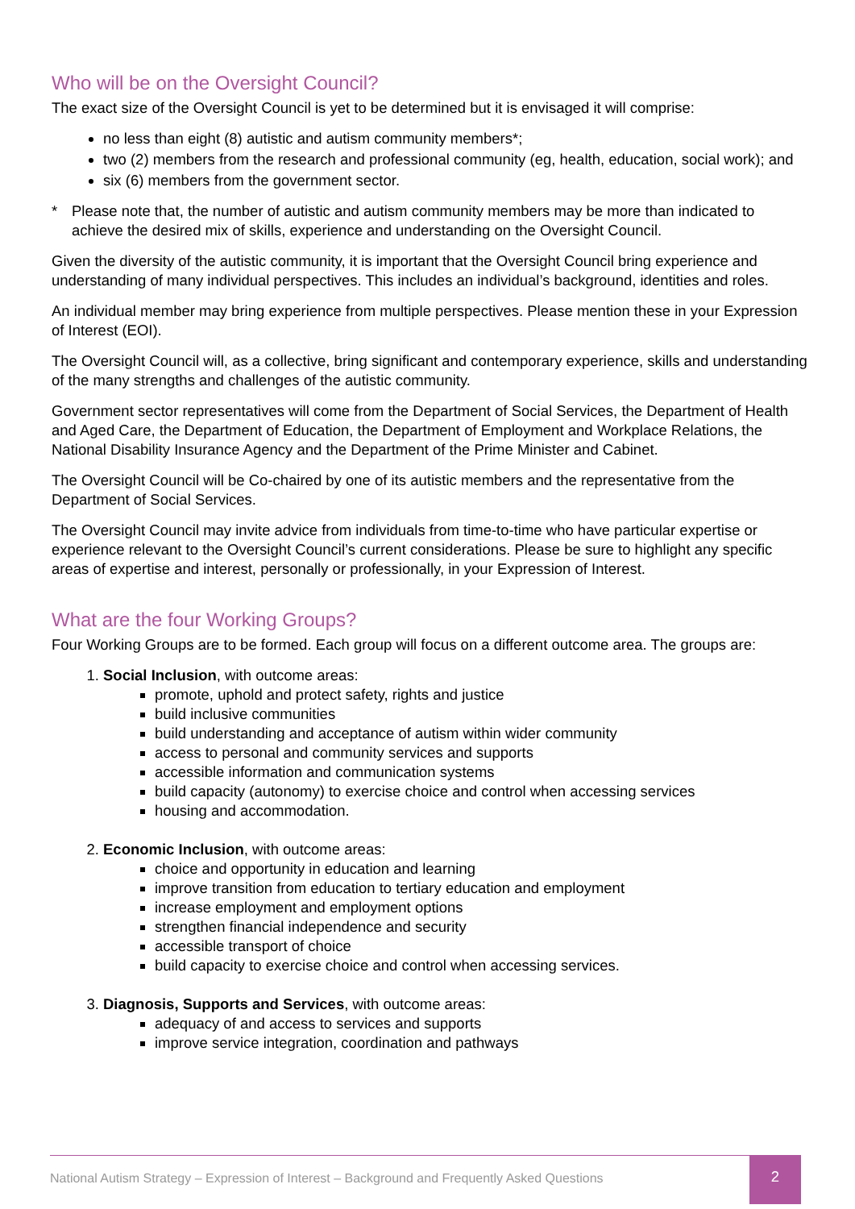Who will be on the Oversight Council?
The exact size of the Oversight Council is yet to be determined but it is envisaged it will comprise:
no less than eight (8) autistic and autism community members*;
two (2) members from the research and professional community (eg, health, education, social work); and
six (6) members from the government sector.
* Please note that, the number of autistic and autism community members may be more than indicated to achieve the desired mix of skills, experience and understanding on the Oversight Council.
Given the diversity of the autistic community, it is important that the Oversight Council bring experience and understanding of many individual perspectives. This includes an individual’s background, identities and roles.
An individual member may bring experience from multiple perspectives. Please mention these in your Expression of Interest (EOI).
The Oversight Council will, as a collective, bring significant and contemporary experience, skills and understanding of the many strengths and challenges of the autistic community.
Government sector representatives will come from the Department of Social Services, the Department of Health and Aged Care, the Department of Education, the Department of Employment and Workplace Relations, the National Disability Insurance Agency and the Department of the Prime Minister and Cabinet.
The Oversight Council will be Co-chaired by one of its autistic members and the representative from the Department of Social Services.
The Oversight Council may invite advice from individuals from time-to-time who have particular expertise or experience relevant to the Oversight Council’s current considerations. Please be sure to highlight any specific areas of expertise and interest, personally or professionally, in your Expression of Interest.
What are the four Working Groups?
Four Working Groups are to be formed. Each group will focus on a different outcome area. The groups are:
1. Social Inclusion, with outcome areas:
promote, uphold and protect safety, rights and justice
build inclusive communities
build understanding and acceptance of autism within wider community
access to personal and community services and supports
accessible information and communication systems
build capacity (autonomy) to exercise choice and control when accessing services
housing and accommodation.
2. Economic Inclusion, with outcome areas:
choice and opportunity in education and learning
improve transition from education to tertiary education and employment
increase employment and employment options
strengthen financial independence and security
accessible transport of choice
build capacity to exercise choice and control when accessing services.
3. Diagnosis, Supports and Services, with outcome areas:
adequacy of and access to services and supports
improve service integration, coordination and pathways
National Autism Strategy – Expression of Interest – Background and Frequently Asked Questions 2